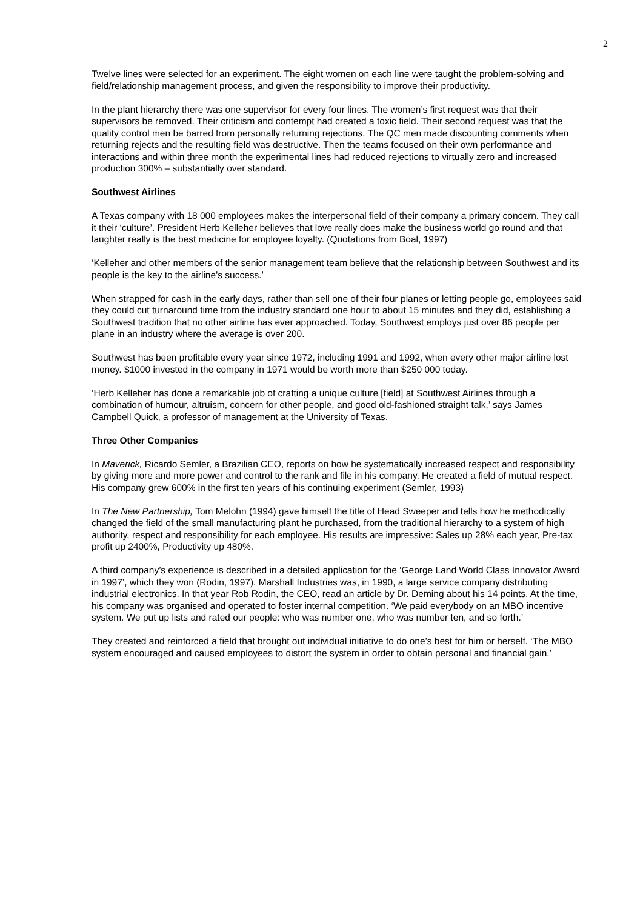2
Twelve lines were selected for an experiment. The eight women on each line were taught the problem-solving and field/relationship management process, and given the responsibility to improve their productivity.
In the plant hierarchy there was one supervisor for every four lines. The women’s first request was that their supervisors be removed. Their criticism and contempt had created a toxic field. Their second request was that the quality control men be barred from personally returning rejections. The QC men made discounting comments when returning rejects and the resulting field was destructive. Then the teams focused on their own performance and interactions and within three month the experimental lines had reduced rejections to virtually zero and increased production 300% – substantially over standard.
Southwest Airlines
A Texas company with 18 000 employees makes the interpersonal field of their company a primary concern. They call it their ‘culture’. President Herb Kelleher believes that love really does make the business world go round and that laughter really is the best medicine for employee loyalty. (Quotations from Boal, 1997)
‘Kelleher and other members of the senior management team believe that the relationship between Southwest and its people is the key to the airline’s success.’
When strapped for cash in the early days, rather than sell one of their four planes or letting people go, employees said they could cut turnaround time from the industry standard one hour to about 15 minutes and they did, establishing a Southwest tradition that no other airline has ever approached. Today, Southwest employs just over 86 people per plane in an industry where the average is over 200.
Southwest has been profitable every year since 1972, including 1991 and 1992, when every other major airline lost money. $1000 invested in the company in 1971 would be worth more than $250 000 today.
‘Herb Kelleher has done a remarkable job of crafting a unique culture [field] at Southwest Airlines through a combination of humour, altruism, concern for other people, and good old-fashioned straight talk,’ says James Campbell Quick, a professor of management at the University of Texas.
Three Other Companies
In Maverick, Ricardo Semler, a Brazilian CEO, reports on how he systematically increased respect and responsibility by giving more and more power and control to the rank and file in his company. He created a field of mutual respect. His company grew 600% in the first ten years of his continuing experiment (Semler, 1993)
In The New Partnership, Tom Melohn (1994) gave himself the title of Head Sweeper and tells how he methodically changed the field of the small manufacturing plant he purchased, from the traditional hierarchy to a system of high authority, respect and responsibility for each employee. His results are impressive: Sales up 28% each year, Pre-tax profit up 2400%, Productivity up 480%.
A third company’s experience is described in a detailed application for the ‘George Land World Class Innovator Award in 1997’, which they won (Rodin, 1997). Marshall Industries was, in 1990, a large service company distributing industrial electronics. In that year Rob Rodin, the CEO, read an article by Dr. Deming about his 14 points. At the time, his company was organised and operated to foster internal competition. ‘We paid everybody on an MBO incentive system. We put up lists and rated our people: who was number one, who was number ten, and so forth.’
They created and reinforced a field that brought out individual initiative to do one’s best for him or herself. ‘The MBO system encouraged and caused employees to distort the system in order to obtain personal and financial gain.’